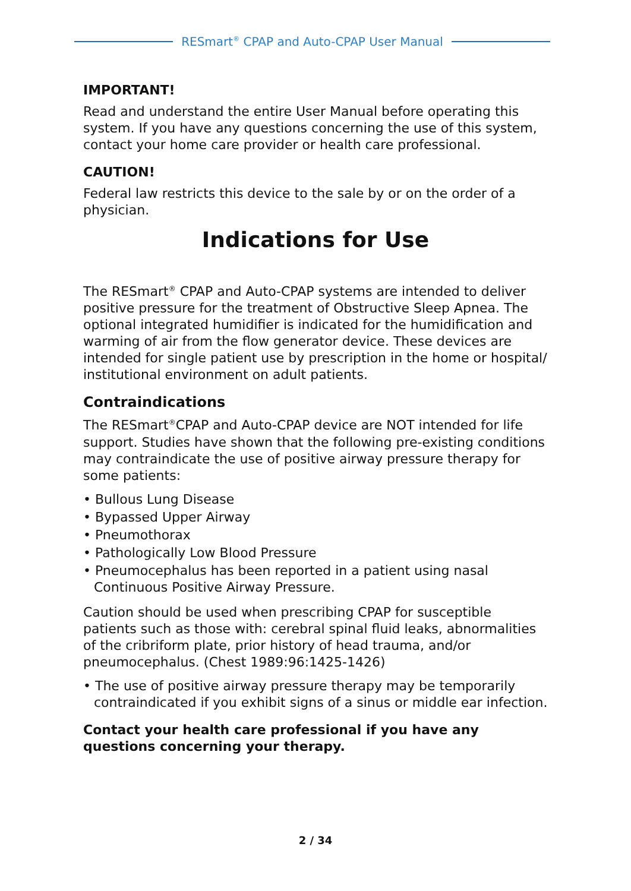RESmart<sup>®</sup> CPAP and Auto-CPAP User Manual
IMPORTANT!
Read and understand the entire User Manual before operating this system. If you have any questions concerning the use of this system, contact your home care provider or health care professional.
CAUTION!
Federal law restricts this device to the sale by or on the order of a physician.
Indications for Use
The RESmart<sup>®</sup> CPAP and Auto-CPAP systems are intended to deliver positive pressure for the treatment of Obstructive Sleep Apnea. The optional integrated humidifier is indicated for the humidification and warming of air from the flow generator device. These devices are intended for single patient use by prescription in the home or hospital/ institutional environment on adult patients.
Contraindications
The RESmart<sup>®</sup>CPAP and Auto-CPAP device are NOT intended for life support. Studies have shown that the following pre-existing conditions may contraindicate the use of positive airway pressure therapy for some patients:
• Bullous Lung Disease
• Bypassed Upper Airway
• Pneumothorax
• Pathologically Low Blood Pressure
• Pneumocephalus has been reported in a patient using nasal Continuous Positive Airway Pressure.
Caution should be used when prescribing CPAP for susceptible patients such as those with: cerebral spinal fluid leaks, abnormalities of the cribriform plate, prior history of head trauma, and/or pneumocephalus. (Chest 1989:96:1425-1426)
• The use of positive airway pressure therapy may be temporarily contraindicated if you exhibit signs of a sinus or middle ear infection.
Contact your health care professional if you have any questions concerning your therapy.
2 / 34